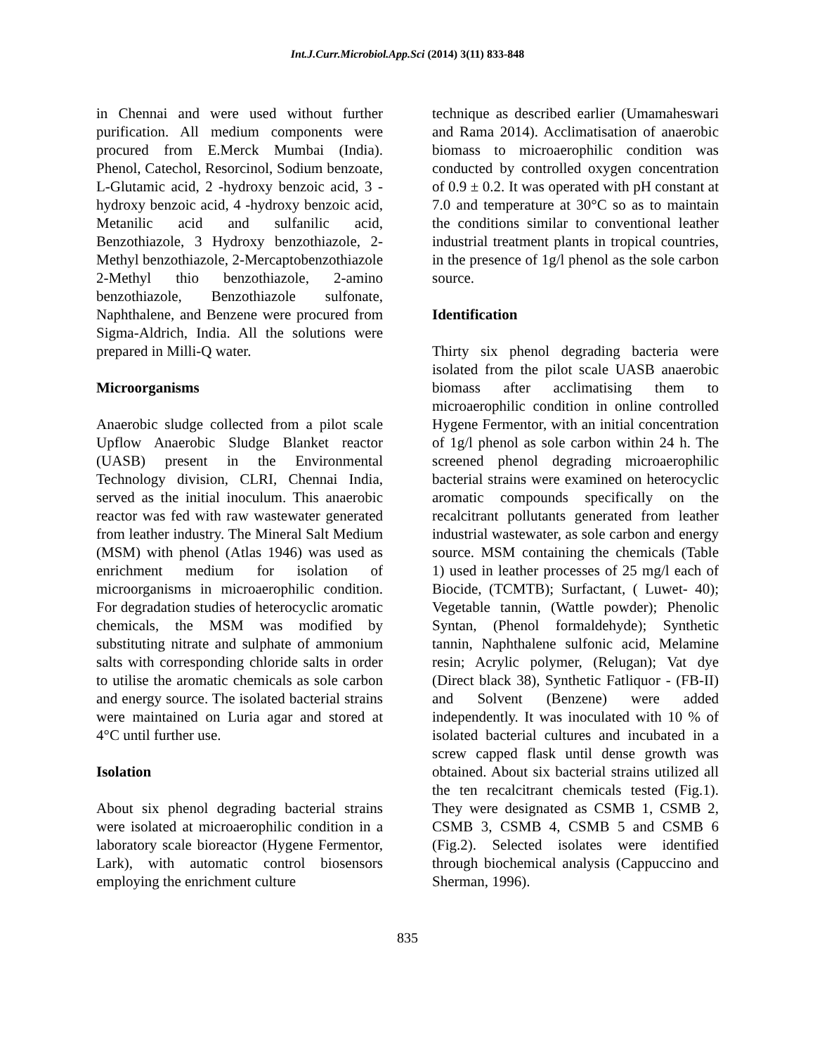Int.J.Curr.Microbiol.App.Sci (2014) 3(11) 833-848
in Chennai and were used without further purification. All medium components were procured from E.Merck Mumbai (India). Phenol, Catechol, Resorcinol, Sodium benzoate, L-Glutamic acid, 2 -hydroxy benzoic acid, 3 -hydroxy benzoic acid, 4 -hydroxy benzoic acid, Metanilic acid and sulfanilic acid, Benzothiazole, 3 Hydroxy benzothiazole, 2-Methyl benzothiazole, 2-Mercaptobenzothiazole 2-Methyl thio benzothiazole, 2-amino benzothiazole, Benzothiazole sulfonate, Naphthalene, and Benzene were procured from Sigma-Aldrich, India. All the solutions were prepared in Milli-Q water.
Microorganisms
Anaerobic sludge collected from a pilot scale Upflow Anaerobic Sludge Blanket reactor (UASB) present in the Environmental Technology division, CLRI, Chennai India, served as the initial inoculum. This anaerobic reactor was fed with raw wastewater generated from leather industry. The Mineral Salt Medium (MSM) with phenol (Atlas 1946) was used as enrichment medium for isolation of microorganisms in microaerophilic condition. For degradation studies of heterocyclic aromatic chemicals, the MSM was modified by substituting nitrate and sulphate of ammonium salts with corresponding chloride salts in order to utilise the aromatic chemicals as sole carbon and energy source. The isolated bacterial strains were maintained on Luria agar and stored at 4°C until further use.
Isolation
About six phenol degrading bacterial strains were isolated at microaerophilic condition in a laboratory scale bioreactor (Hygene Fermentor, Lark), with automatic control biosensors employing the enrichment culture
technique as described earlier (Umamaheswari and Rama 2014). Acclimatisation of anaerobic biomass to microaerophilic condition was conducted by controlled oxygen concentration of 0.9 ± 0.2. It was operated with pH constant at 7.0 and temperature at 30°C so as to maintain the conditions similar to conventional leather industrial treatment plants in tropical countries, in the presence of 1g/l phenol as the sole carbon source.
Identification
Thirty six phenol degrading bacteria were isolated from the pilot scale UASB anaerobic biomass after acclimatising them to microaerophilic condition in online controlled Hygene Fermentor, with an initial concentration of 1g/l phenol as sole carbon within 24 h. The screened phenol degrading microaerophilic bacterial strains were examined on heterocyclic aromatic compounds specifically on the recalcitrant pollutants generated from leather industrial wastewater, as sole carbon and energy source. MSM containing the chemicals (Table 1) used in leather processes of 25 mg/l each of Biocide, (TCMTB); Surfactant, ( Luwet- 40); Vegetable tannin, (Wattle powder); Phenolic Syntan, (Phenol formaldehyde); Synthetic tannin, Naphthalene sulfonic acid, Melamine resin; Acrylic polymer, (Relugan); Vat dye (Direct black 38), Synthetic Fatliquor - (FB-II) and Solvent (Benzene) were added independently. It was inoculated with 10 % of isolated bacterial cultures and incubated in a screw capped flask until dense growth was obtained. About six bacterial strains utilized all the ten recalcitrant chemicals tested (Fig.1). They were designated as CSMB 1, CSMB 2, CSMB 3, CSMB 4, CSMB 5 and CSMB 6 (Fig.2). Selected isolates were identified through biochemical analysis (Cappuccino and Sherman, 1996).
835